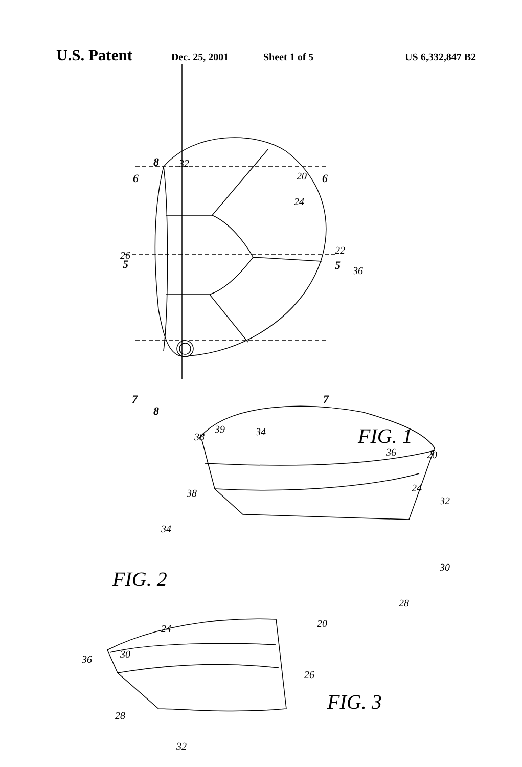U.S. Patent Dec. 25, 2001 Sheet 1 of 5 US 6,332,847 B2
32
20
24
22
26
36
34
38
39
FIG. 1
36
20
24
32
38
34
30
28
FIG. 2
20
24
30
36
26
28
32
FIG. 3
8
6
6
5
5
7
7
8